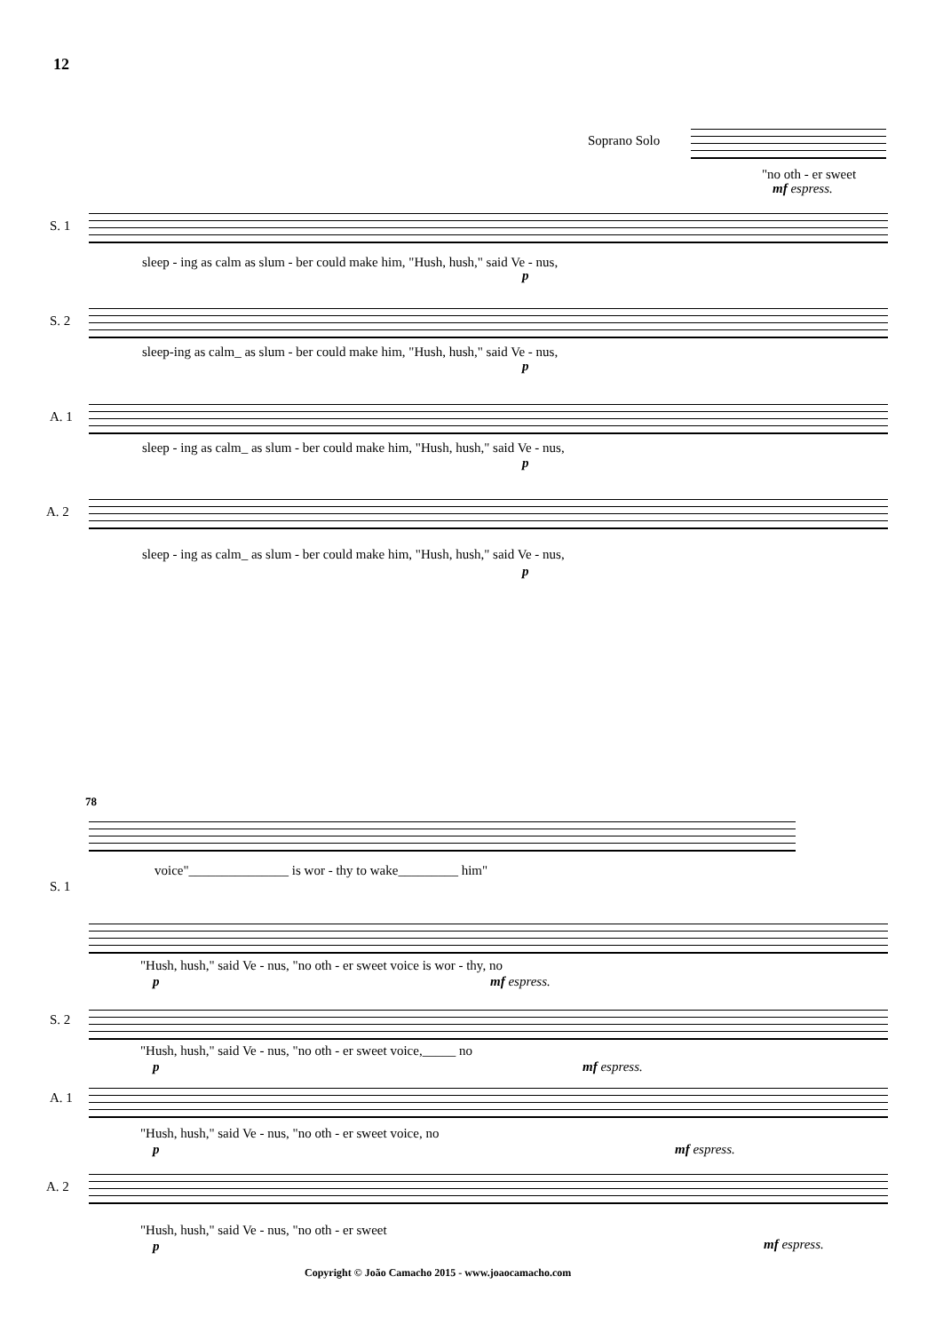12
Soprano Solo
"no oth - er sweet
mf espress.
S. 1
sleep - ing as calm as slum - ber could make him, "Hush, hush," said Ve - nus,
p
S. 2
sleep-ing as calm_ as slum - ber could make him, "Hush, hush," said Ve - nus,
p
A. 1
sleep - ing as calm_ as slum - ber could make him, "Hush, hush," said Ve - nus,
p
A. 2
sleep - ing as calm_ as slum - ber could make him, "Hush, hush," said Ve - nus,
p
78
voice"_______________ is wor - thy to wake_________ him"
S. 1
"Hush, hush," said Ve - nus, "no oth - er sweet voice is wor - thy, no
p mf espress.
S. 2
"Hush, hush," said Ve - nus, "no oth - er sweet voice,_____ no
p mf espress.
A. 1
"Hush, hush," said Ve - nus, "no oth - er sweet voice, no
p mf espress.
A. 2
"Hush, hush," said Ve - nus, "no oth - er sweet
p mf espress.
Copyright © João Camacho 2015 - www.joaocamacho.com